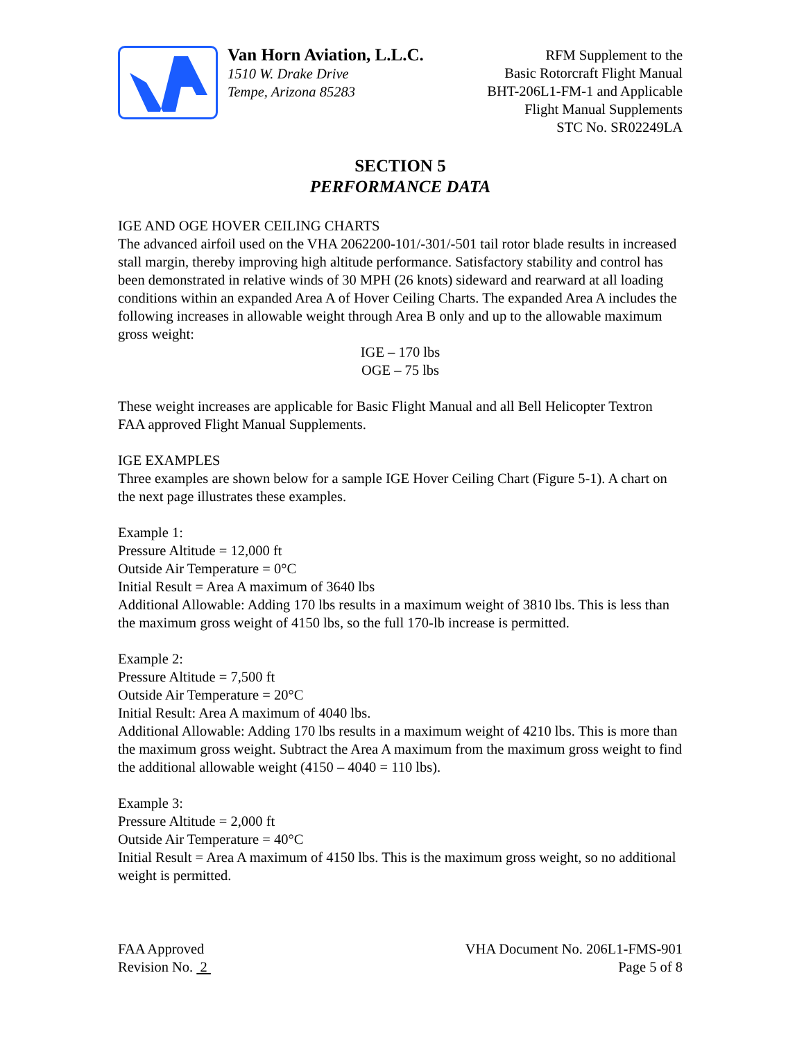Van Horn Aviation, L.L.C.
1510 W. Drake Drive
Tempe, Arizona 85283
RFM Supplement to the
Basic Rotorcraft Flight Manual
BHT-206L1-FM-1 and Applicable
Flight Manual Supplements
STC No. SR02249LA
SECTION 5
PERFORMANCE DATA
IGE AND OGE HOVER CEILING CHARTS
The advanced airfoil used on the VHA 2062200-101/-301/-501 tail rotor blade results in increased stall margin, thereby improving high altitude performance. Satisfactory stability and control has been demonstrated in relative winds of 30 MPH (26 knots) sideward and rearward at all loading conditions within an expanded Area A of Hover Ceiling Charts. The expanded Area A includes the following increases in allowable weight through Area B only and up to the allowable maximum gross weight:
IGE – 170 lbs
OGE – 75 lbs
These weight increases are applicable for Basic Flight Manual and all Bell Helicopter Textron FAA approved Flight Manual Supplements.
IGE EXAMPLES
Three examples are shown below for a sample IGE Hover Ceiling Chart (Figure 5-1). A chart on the next page illustrates these examples.
Example 1:
Pressure Altitude = 12,000 ft
Outside Air Temperature = 0°C
Initial Result = Area A maximum of 3640 lbs
Additional Allowable: Adding 170 lbs results in a maximum weight of 3810 lbs. This is less than the maximum gross weight of 4150 lbs, so the full 170-lb increase is permitted.
Example 2:
Pressure Altitude = 7,500 ft
Outside Air Temperature = 20°C
Initial Result: Area A maximum of 4040 lbs.
Additional Allowable: Adding 170 lbs results in a maximum weight of 4210 lbs. This is more than the maximum gross weight. Subtract the Area A maximum from the maximum gross weight to find the additional allowable weight (4150 – 4040 = 110 lbs).
Example 3:
Pressure Altitude = 2,000 ft
Outside Air Temperature = 40°C
Initial Result = Area A maximum of 4150 lbs. This is the maximum gross weight, so no additional weight is permitted.
FAA Approved
Revision No. 2
VHA Document No. 206L1-FMS-901
Page 5 of 8